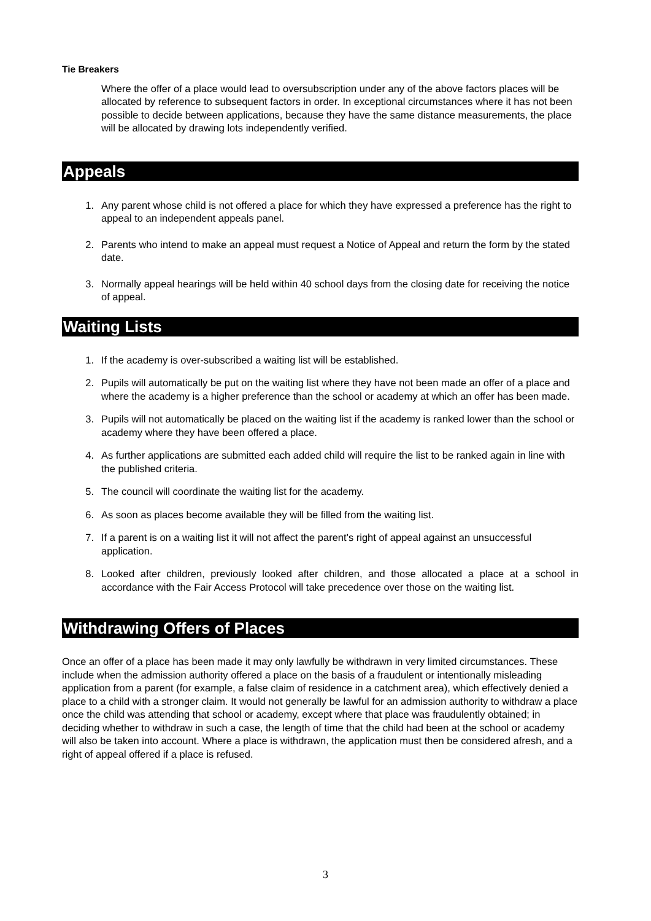Tie Breakers
Where the offer of a place would lead to oversubscription under any of the above factors places will be allocated by reference to subsequent factors in order. In exceptional circumstances where it has not been possible to decide between applications, because they have the same distance measurements, the place will be allocated by drawing lots independently verified.
Appeals
1. Any parent whose child is not offered a place for which they have expressed a preference has the right to appeal to an independent appeals panel.
2. Parents who intend to make an appeal must request a Notice of Appeal and return the form by the stated date.
3. Normally appeal hearings will be held within 40 school days from the closing date for receiving the notice of appeal.
Waiting Lists
1. If the academy is over-subscribed a waiting list will be established.
2. Pupils will automatically be put on the waiting list where they have not been made an offer of a place and where the academy is a higher preference than the school or academy at which an offer has been made.
3. Pupils will not automatically be placed on the waiting list if the academy is ranked lower than the school or academy where they have been offered a place.
4. As further applications are submitted each added child will require the list to be ranked again in line with the published criteria.
5. The council will coordinate the waiting list for the academy.
6. As soon as places become available they will be filled from the waiting list.
7. If a parent is on a waiting list it will not affect the parent’s right of appeal against an unsuccessful application.
8. Looked after children, previously looked after children, and those allocated a place at a school in accordance with the Fair Access Protocol will take precedence over those on the waiting list.
Withdrawing Offers of Places
Once an offer of a place has been made it may only lawfully be withdrawn in very limited circumstances. These include when the admission authority offered a place on the basis of a fraudulent or intentionally misleading application from a parent (for example, a false claim of residence in a catchment area), which effectively denied a place to a child with a stronger claim. It would not generally be lawful for an admission authority to withdraw a place once the child was attending that school or academy, except where that place was fraudulently obtained; in deciding whether to withdraw in such a case, the length of time that the child had been at the school or academy will also be taken into account. Where a place is withdrawn, the application must then be considered afresh, and a right of appeal offered if a place is refused.
3